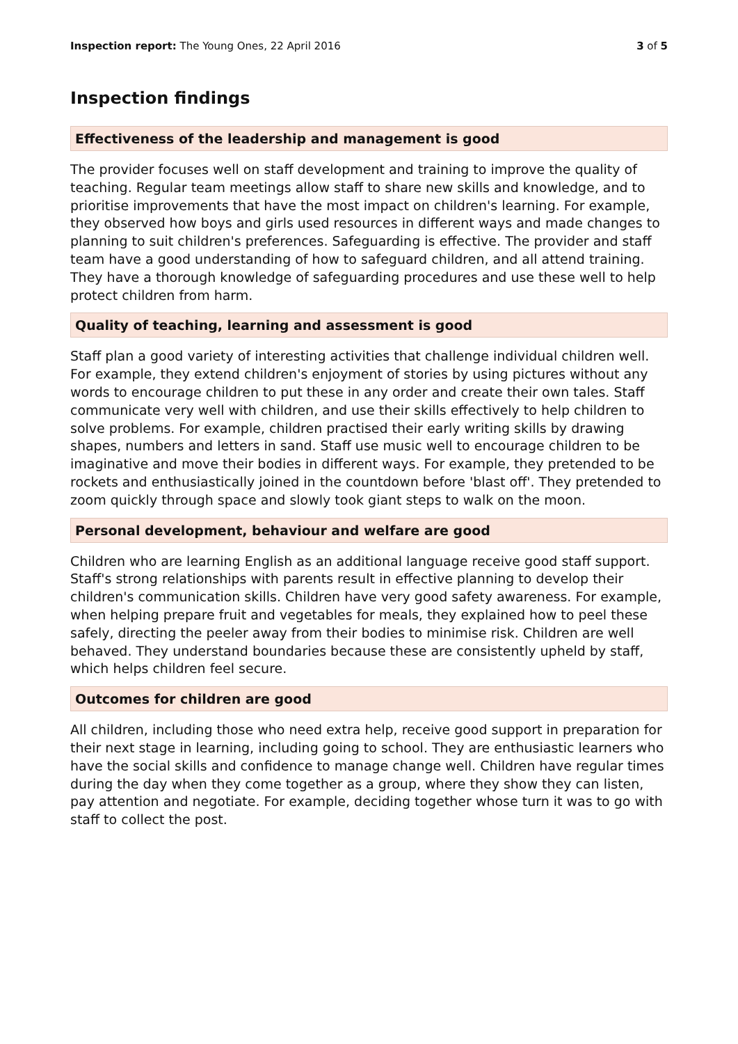Inspection report: The Young Ones, 22 April 2016
3 of 5
Inspection findings
Effectiveness of the leadership and management is good
The provider focuses well on staff development and training to improve the quality of teaching. Regular team meetings allow staff to share new skills and knowledge, and to prioritise improvements that have the most impact on children's learning. For example, they observed how boys and girls used resources in different ways and made changes to planning to suit children's preferences. Safeguarding is effective. The provider and staff team have a good understanding of how to safeguard children, and all attend training. They have a thorough knowledge of safeguarding procedures and use these well to help protect children from harm.
Quality of teaching, learning and assessment is good
Staff plan a good variety of interesting activities that challenge individual children well. For example, they extend children's enjoyment of stories by using pictures without any words to encourage children to put these in any order and create their own tales. Staff communicate very well with children, and use their skills effectively to help children to solve problems. For example, children practised their early writing skills by drawing shapes, numbers and letters in sand. Staff use music well to encourage children to be imaginative and move their bodies in different ways. For example, they pretended to be rockets and enthusiastically joined in the countdown before 'blast off'. They pretended to zoom quickly through space and slowly took giant steps to walk on the moon.
Personal development, behaviour and welfare are good
Children who are learning English as an additional language receive good staff support. Staff's strong relationships with parents result in effective planning to develop their children's communication skills. Children have very good safety awareness. For example, when helping prepare fruit and vegetables for meals, they explained how to peel these safely, directing the peeler away from their bodies to minimise risk. Children are well behaved. They understand boundaries because these are consistently upheld by staff, which helps children feel secure.
Outcomes for children are good
All children, including those who need extra help, receive good support in preparation for their next stage in learning, including going to school. They are enthusiastic learners who have the social skills and confidence to manage change well. Children have regular times during the day when they come together as a group, where they show they can listen, pay attention and negotiate. For example, deciding together whose turn it was to go with staff to collect the post.